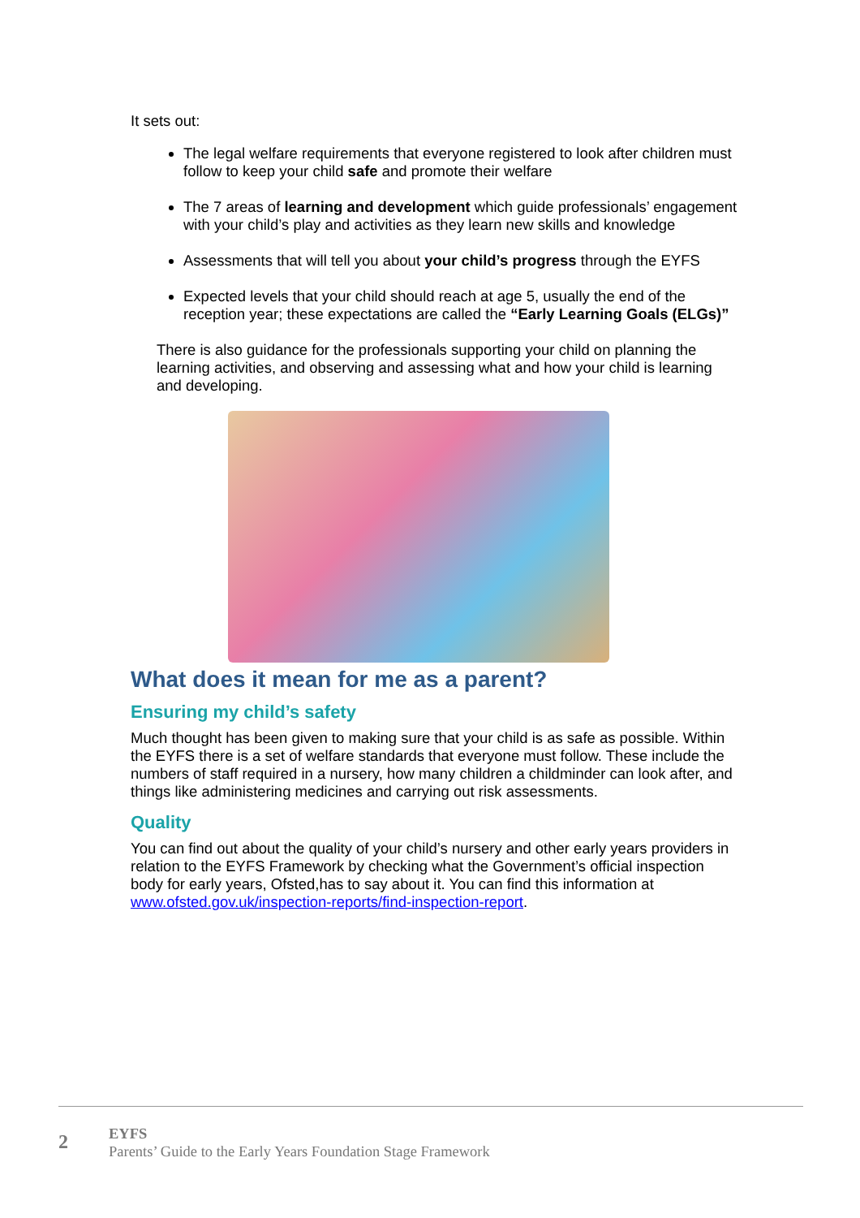It sets out:
The legal welfare requirements that everyone registered to look after children must follow to keep your child safe and promote their welfare
The 7 areas of learning and development which guide professionals’ engagement with your child’s play and activities as they learn new skills and knowledge
Assessments that will tell you about your child’s progress through the EYFS
Expected levels that your child should reach at age 5, usually the end of the reception year; these expectations are called the “Early Learning Goals (ELGs)”
There is also guidance for the professionals supporting your child on planning the learning activities, and observing and assessing what and how your child is learning and developing.
What does it mean for me as a parent?
Ensuring my child’s safety
Much thought has been given to making sure that your child is as safe as possible. Within the EYFS there is a set of welfare standards that everyone must follow. These include the numbers of staff required in a nursery, how many children a childminder can look after, and things like administering medicines and carrying out risk assessments.
Quality
You can find out about the quality of your child’s nursery and other early years providers in relation to the EYFS Framework by checking what the Government’s official inspection body for early years, Ofsted,has to say about it. You can find this information at www.ofsted.gov.uk/inspection-reports/find-inspection-report.
2
EYFS
Parents’ Guide to the Early Years Foundation Stage Framework